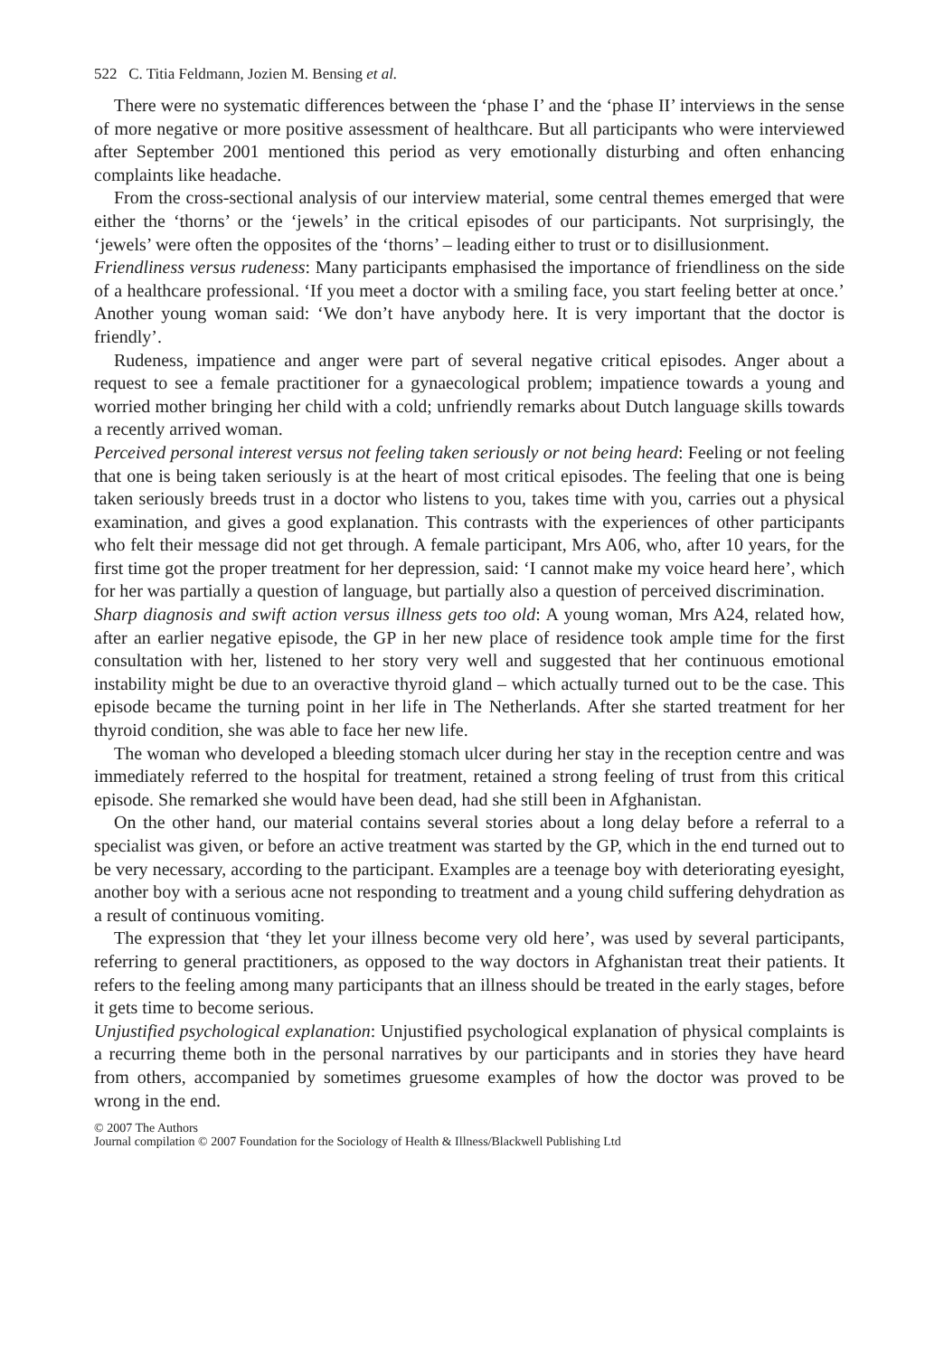522 C. Titia Feldmann, Jozien M. Bensing et al.
There were no systematic differences between the ‘phase I’ and the ‘phase II’ interviews in the sense of more negative or more positive assessment of healthcare. But all participants who were interviewed after September 2001 mentioned this period as very emotionally disturbing and often enhancing complaints like headache.
From the cross-sectional analysis of our interview material, some central themes emerged that were either the ‘thorns’ or the ‘jewels’ in the critical episodes of our participants. Not surprisingly, the ‘jewels’ were often the opposites of the ‘thorns’ – leading either to trust or to disillusionment.
Friendliness versus rudeness: Many participants emphasised the importance of friendliness on the side of a healthcare professional. ‘If you meet a doctor with a smiling face, you start feeling better at once.’ Another young woman said: ‘We don’t have anybody here. It is very important that the doctor is friendly’.
Rudeness, impatience and anger were part of several negative critical episodes. Anger about a request to see a female practitioner for a gynaecological problem; impatience towards a young and worried mother bringing her child with a cold; unfriendly remarks about Dutch language skills towards a recently arrived woman.
Perceived personal interest versus not feeling taken seriously or not being heard: Feeling or not feeling that one is being taken seriously is at the heart of most critical episodes. The feeling that one is being taken seriously breeds trust in a doctor who listens to you, takes time with you, carries out a physical examination, and gives a good explanation. This contrasts with the experiences of other participants who felt their message did not get through. A female participant, Mrs A06, who, after 10 years, for the first time got the proper treatment for her depression, said: ‘I cannot make my voice heard here’, which for her was partially a question of language, but partially also a question of perceived discrimination.
Sharp diagnosis and swift action versus illness gets too old: A young woman, Mrs A24, related how, after an earlier negative episode, the GP in her new place of residence took ample time for the first consultation with her, listened to her story very well and suggested that her continuous emotional instability might be due to an overactive thyroid gland – which actually turned out to be the case. This episode became the turning point in her life in The Netherlands. After she started treatment for her thyroid condition, she was able to face her new life.
The woman who developed a bleeding stomach ulcer during her stay in the reception centre and was immediately referred to the hospital for treatment, retained a strong feeling of trust from this critical episode. She remarked she would have been dead, had she still been in Afghanistan.
On the other hand, our material contains several stories about a long delay before a referral to a specialist was given, or before an active treatment was started by the GP, which in the end turned out to be very necessary, according to the participant. Examples are a teenage boy with deteriorating eyesight, another boy with a serious acne not responding to treatment and a young child suffering dehydration as a result of continuous vomiting.
The expression that ‘they let your illness become very old here’, was used by several participants, referring to general practitioners, as opposed to the way doctors in Afghanistan treat their patients. It refers to the feeling among many participants that an illness should be treated in the early stages, before it gets time to become serious.
Unjustified psychological explanation: Unjustified psychological explanation of physical complaints is a recurring theme both in the personal narratives by our participants and in stories they have heard from others, accompanied by sometimes gruesome examples of how the doctor was proved to be wrong in the end.
© 2007 The Authors
Journal compilation © 2007 Foundation for the Sociology of Health & Illness/Blackwell Publishing Ltd